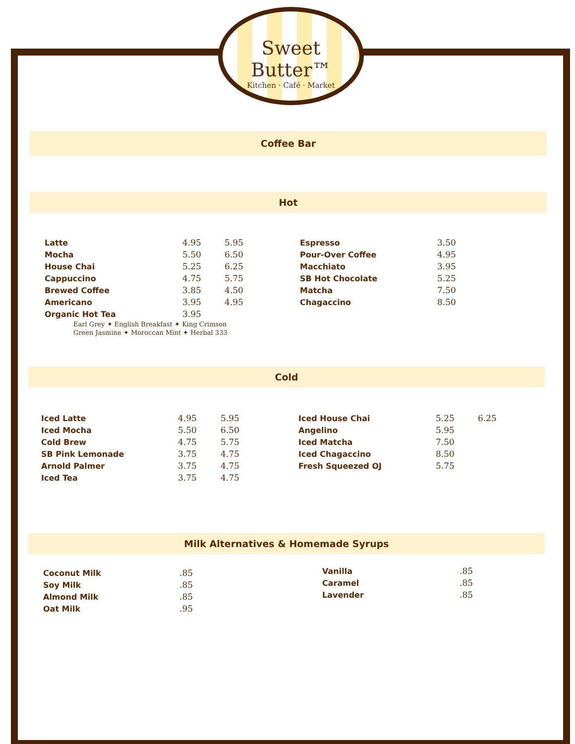Sweet Butter™
Kitchen · Café · Market
Coffee Bar
Hot
| Latte | 4.95 | 5.95 |
| Mocha | 5.50 | 6.50 |
| House Chai | 5.25 | 6.25 |
| Cappuccino | 4.75 | 5.75 |
| Brewed Coffee | 3.85 | 4.50 |
| Americano | 3.95 | 4.95 |
| Organic Hot Tea | 3.95 | |
Earl Grey ✦ English Breakfast ✦ King Crimson
Green Jasmine ✦ Moroccan Mint ✦ Herbal 333
| Espresso | 3.50 |
| Pour-Over Coffee | 4.95 |
| Macchiato | 3.95 |
| SB Hot Chocolate | 5.25 |
| Matcha | 7.50 |
| Chagaccino | 8.50 |
Cold
| Iced Latte | 4.95 | 5.95 |
| Iced Mocha | 5.50 | 6.50 |
| Cold Brew | 4.75 | 5.75 |
| SB Pink Lemonade | 3.75 | 4.75 |
| Arnold Palmer | 3.75 | 4.75 |
| Iced Tea | 3.75 | 4.75 |
| Iced House Chai | 5.25 | 6.25 |
| Angelino | 5.95 | |
| Iced Matcha | 7.50 | |
| Iced Chagaccino | 8.50 | |
| Fresh Squeezed OJ | 5.75 | |
Milk Alternatives & Homemade Syrups
| Coconut Milk | .85 |
| Soy Milk | .85 |
| Almond Milk | .85 |
| Oat Milk | .95 |
| Vanilla | .85 |
| Caramel | .85 |
| Lavender | .85 |